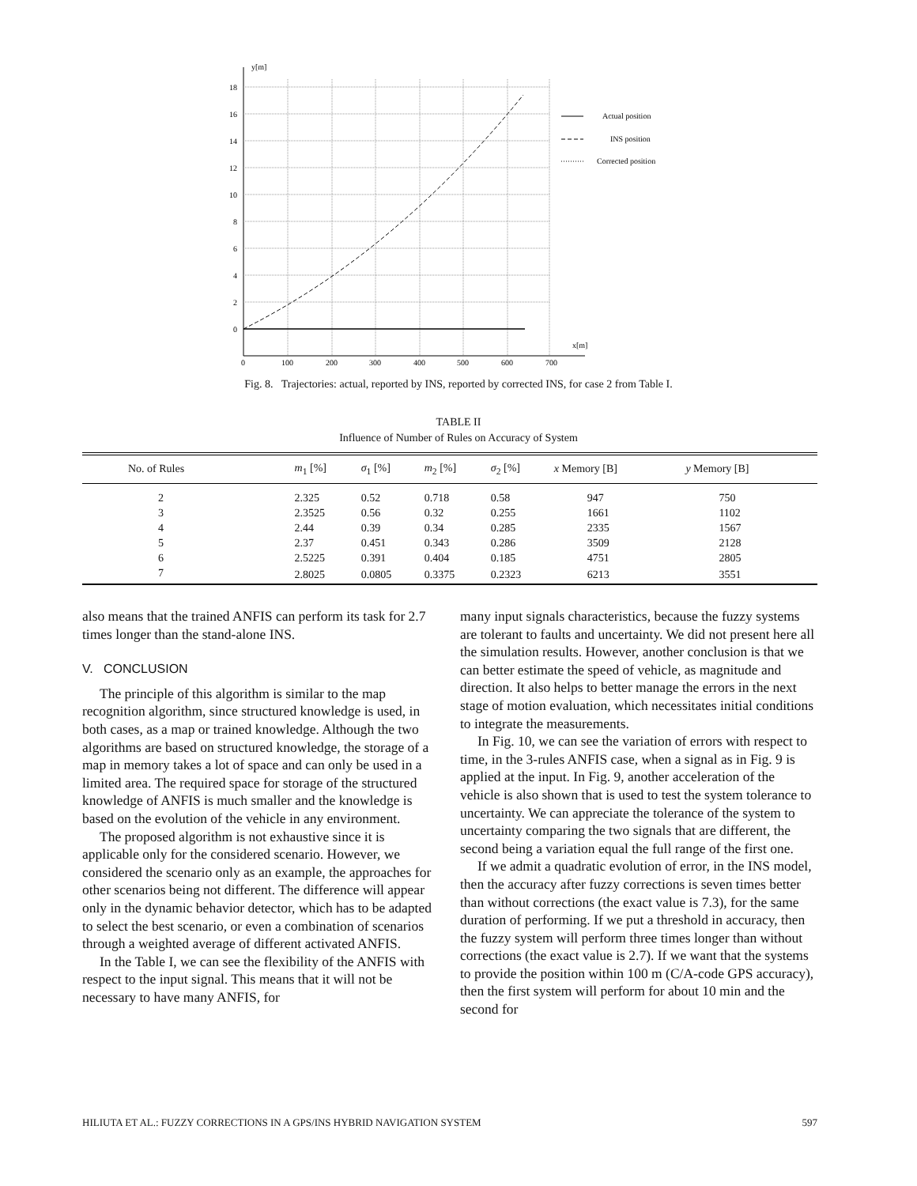y[m]
18
16
14
12
10
8
6
4
2
0
0
100
200
300
400
500
600
700
x[m]
Actual position
INS position
Corrected position
Fig. 8. Trajectories: actual, reported by INS, reported by corrected INS, for case 2 from Table I.
TABLE II
Influence of Number of Rules on Accuracy of System
| No. of Rules | m<sub>1</sub> [%] | σ<sub>1</sub> [%] | m<sub>2</sub> [%] | σ<sub>2</sub> [%] | x Memory [B] | y Memory [B] |
| --- | --- | --- | --- | --- | --- | --- |
| 2 | 2.325 | 0.52 | 0.718 | 0.58 | 947 | 750 |
| 3 | 2.3525 | 0.56 | 0.32 | 0.255 | 1661 | 1102 |
| 4 | 2.44 | 0.39 | 0.34 | 0.285 | 2335 | 1567 |
| 5 | 2.37 | 0.451 | 0.343 | 0.286 | 3509 | 2128 |
| 6 | 2.5225 | 0.391 | 0.404 | 0.185 | 4751 | 2805 |
| 7 | 2.8025 | 0.0805 | 0.3375 | 0.2323 | 6213 | 3551 |
also means that the trained ANFIS can perform its task for 2.7 times longer than the stand-alone INS.
V. CONCLUSION
The principle of this algorithm is similar to the map recognition algorithm, since structured knowledge is used, in both cases, as a map or trained knowledge. Although the two algorithms are based on structured knowledge, the storage of a map in memory takes a lot of space and can only be used in a limited area. The required space for storage of the structured knowledge of ANFIS is much smaller and the knowledge is based on the evolution of the vehicle in any environment.
The proposed algorithm is not exhaustive since it is applicable only for the considered scenario. However, we considered the scenario only as an example, the approaches for other scenarios being not different. The difference will appear only in the dynamic behavior detector, which has to be adapted to select the best scenario, or even a combination of scenarios through a weighted average of different activated ANFIS.
In the Table I, we can see the flexibility of the ANFIS with respect to the input signal. This means that it will not be necessary to have many ANFIS, for
many input signals characteristics, because the fuzzy systems are tolerant to faults and uncertainty. We did not present here all the simulation results. However, another conclusion is that we can better estimate the speed of vehicle, as magnitude and direction. It also helps to better manage the errors in the next stage of motion evaluation, which necessitates initial conditions to integrate the measurements.
In Fig. 10, we can see the variation of errors with respect to time, in the 3-rules ANFIS case, when a signal as in Fig. 9 is applied at the input. In Fig. 9, another acceleration of the vehicle is also shown that is used to test the system tolerance to uncertainty. We can appreciate the tolerance of the system to uncertainty comparing the two signals that are different, the second being a variation equal the full range of the first one.
If we admit a quadratic evolution of error, in the INS model, then the accuracy after fuzzy corrections is seven times better than without corrections (the exact value is 7.3), for the same duration of performing. If we put a threshold in accuracy, then the fuzzy system will perform three times longer than without corrections (the exact value is 2.7). If we want that the systems to provide the position within 100 m (C/A-code GPS accuracy), then the first system will perform for about 10 min and the second for
HILIUTA ET AL.: FUZZY CORRECTIONS IN A GPS/INS HYBRID NAVIGATION SYSTEM 597